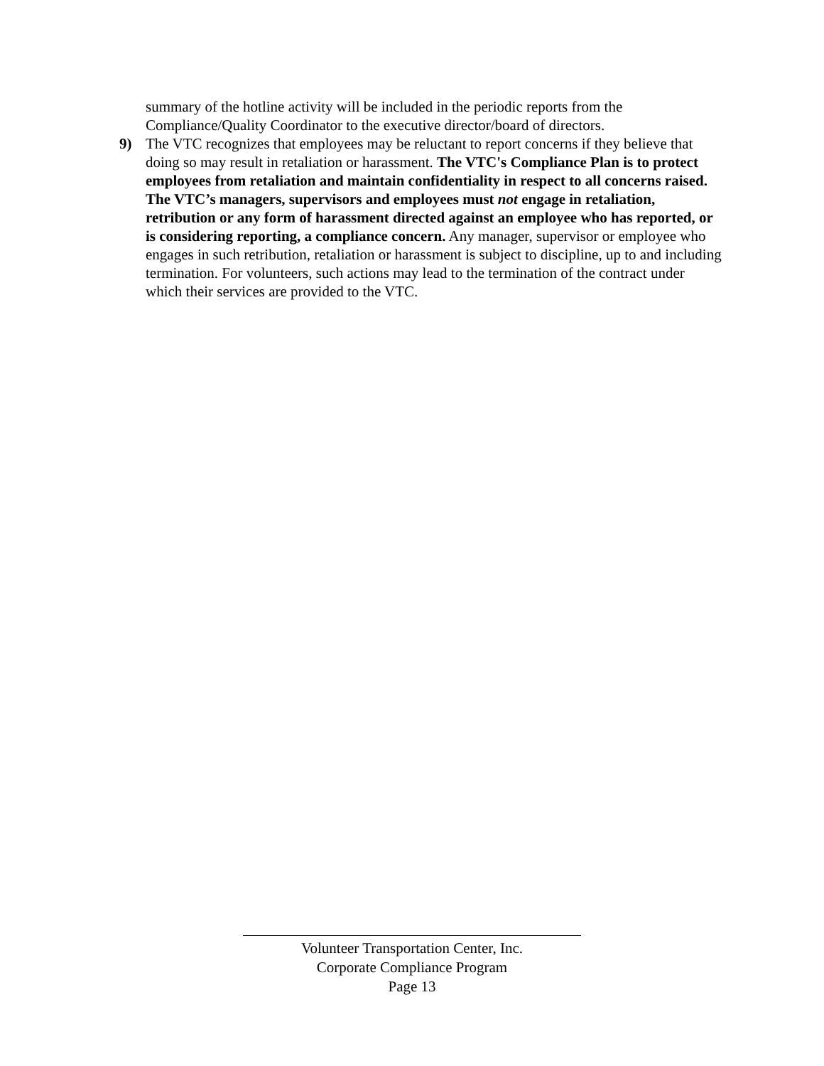summary of the hotline activity will be included in the periodic reports from the Compliance/Quality Coordinator to the executive director/board of directors.
9) The VTC recognizes that employees may be reluctant to report concerns if they believe that doing so may result in retaliation or harassment. The VTC's Compliance Plan is to protect employees from retaliation and maintain confidentiality in respect to all concerns raised. The VTC’s managers, supervisors and employees must not engage in retaliation, retribution or any form of harassment directed against an employee who has reported, or is considering reporting, a compliance concern. Any manager, supervisor or employee who engages in such retribution, retaliation or harassment is subject to discipline, up to and including termination. For volunteers, such actions may lead to the termination of the contract under which their services are provided to the VTC.
Volunteer Transportation Center, Inc.
Corporate Compliance Program
Page 13